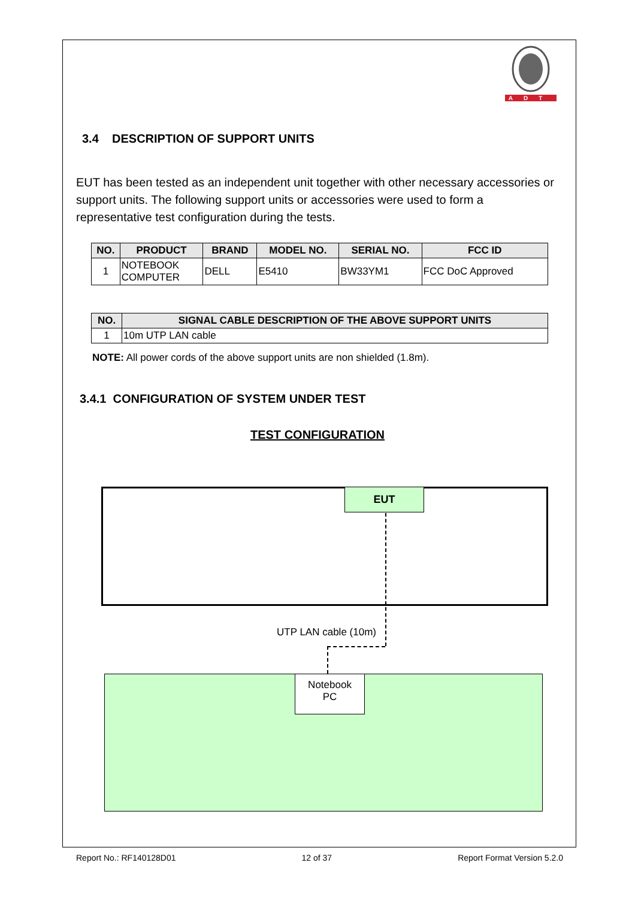ADT
3.4 DESCRIPTION OF SUPPORT UNITS
EUT has been tested as an independent unit together with other necessary accessories or support units. The following support units or accessories were used to form a representative test configuration during the tests.
| NO. | PRODUCT | BRAND | MODEL NO. | SERIAL NO. | FCC ID |
| --- | --- | --- | --- | --- | --- |
| 1 | NOTEBOOK COMPUTER | DELL | E5410 | BW33YM1 | FCC DoC Approved |
| NO. | SIGNAL CABLE DESCRIPTION OF THE ABOVE SUPPORT UNITS |
| --- | --- |
| 1 | 10m UTP LAN cable |
NOTE: All power cords of the above support units are non shielded (1.8m).
3.4.1 CONFIGURATION OF SYSTEM UNDER TEST
TEST CONFIGURATION
EUT
UTP LAN cable (10m)
Notebook
PC
Report No.: RF140128D01 12 of 37 Report Format Version 5.2.0